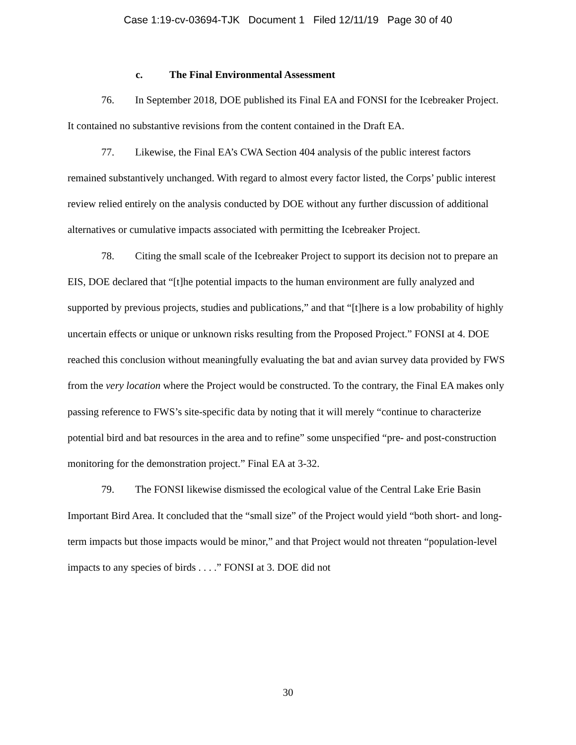Case 1:19-cv-03694-TJK Document 1 Filed 12/11/19 Page 30 of 40
c. The Final Environmental Assessment
76. In September 2018, DOE published its Final EA and FONSI for the Icebreaker Project. It contained no substantive revisions from the content contained in the Draft EA.
77. Likewise, the Final EA’s CWA Section 404 analysis of the public interest factors remained substantively unchanged. With regard to almost every factor listed, the Corps’ public interest review relied entirely on the analysis conducted by DOE without any further discussion of additional alternatives or cumulative impacts associated with permitting the Icebreaker Project.
78. Citing the small scale of the Icebreaker Project to support its decision not to prepare an EIS, DOE declared that “[t]he potential impacts to the human environment are fully analyzed and supported by previous projects, studies and publications,” and that “[t]here is a low probability of highly uncertain effects or unique or unknown risks resulting from the Proposed Project.” FONSI at 4. DOE reached this conclusion without meaningfully evaluating the bat and avian survey data provided by FWS from the very location where the Project would be constructed. To the contrary, the Final EA makes only passing reference to FWS’s site-specific data by noting that it will merely “continue to characterize potential bird and bat resources in the area and to refine” some unspecified “pre- and post-construction monitoring for the demonstration project.” Final EA at 3-32.
79. The FONSI likewise dismissed the ecological value of the Central Lake Erie Basin Important Bird Area. It concluded that the “small size” of the Project would yield “both short- and long-term impacts but those impacts would be minor,” and that Project would not threaten “population-level impacts to any species of birds . . . .” FONSI at 3. DOE did not
30